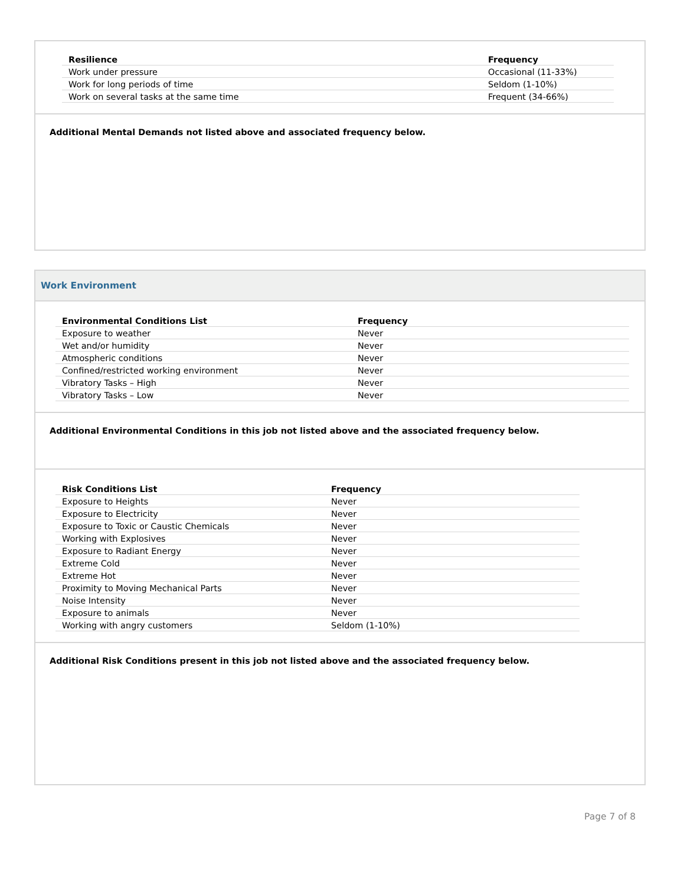| Resilience | Frequency |
| --- | --- |
| Work under pressure | Occasional (11-33%) |
| Work for long periods of time | Seldom (1-10%) |
| Work on several tasks at the same time | Frequent (34-66%) |
Additional Mental Demands not listed above and associated frequency below.
Work Environment
| Environmental Conditions List | Frequency |
| --- | --- |
| Exposure to weather | Never |
| Wet and/or humidity | Never |
| Atmospheric conditions | Never |
| Confined/restricted working environment | Never |
| Vibratory Tasks – High | Never |
| Vibratory Tasks – Low | Never |
Additional Environmental Conditions in this job not listed above and the associated frequency below.
| Risk Conditions List | Frequency |
| --- | --- |
| Exposure to Heights | Never |
| Exposure to Electricity | Never |
| Exposure to Toxic or Caustic Chemicals | Never |
| Working with Explosives | Never |
| Exposure to Radiant Energy | Never |
| Extreme Cold | Never |
| Extreme Hot | Never |
| Proximity to Moving Mechanical Parts | Never |
| Noise Intensity | Never |
| Exposure to animals | Never |
| Working with angry customers | Seldom (1-10%) |
Additional Risk Conditions present in this job not listed above and the associated frequency below.
Page 7 of 8